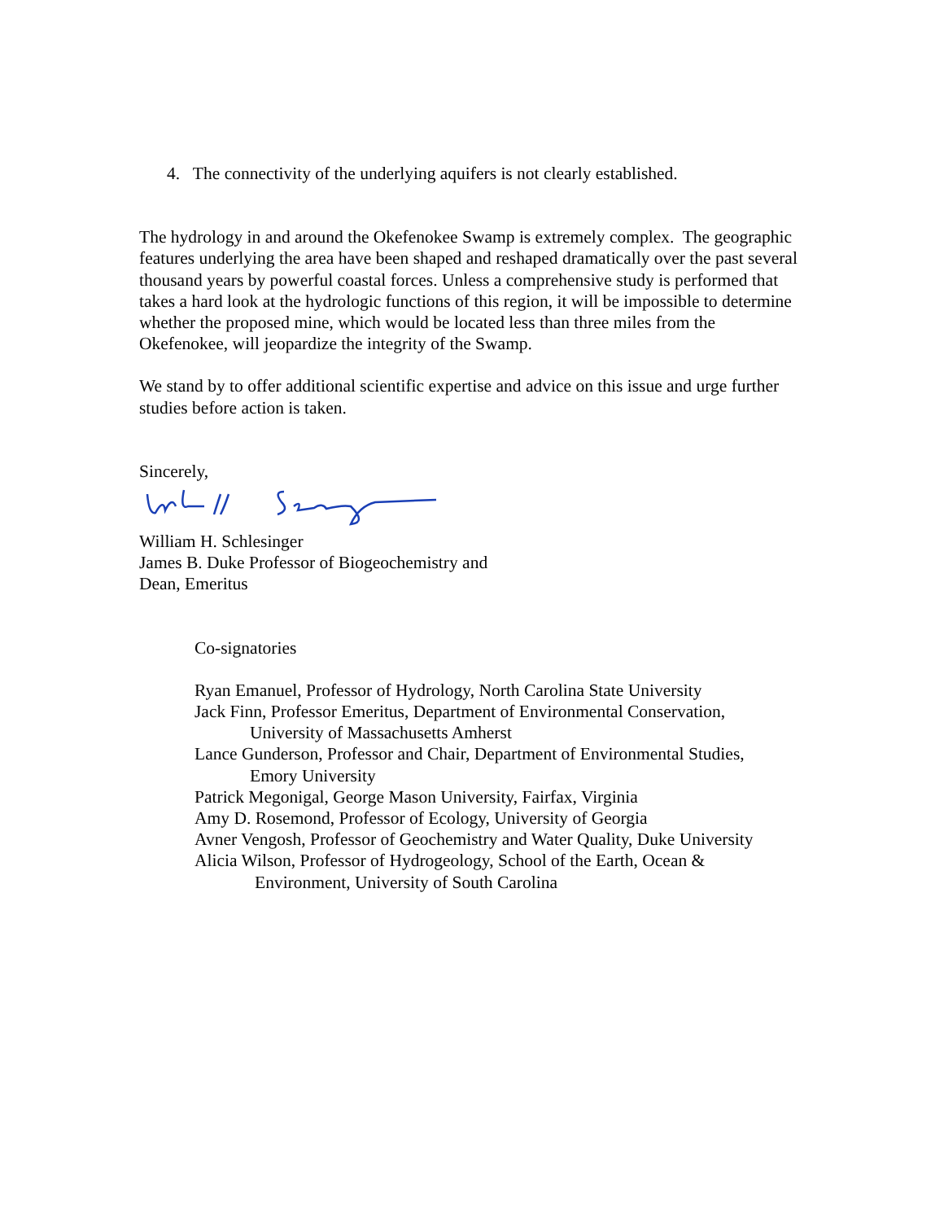4. The connectivity of the underlying aquifers is not clearly established.
The hydrology in and around the Okefenokee Swamp is extremely complex. The geographic features underlying the area have been shaped and reshaped dramatically over the past several thousand years by powerful coastal forces. Unless a comprehensive study is performed that takes a hard look at the hydrologic functions of this region, it will be impossible to determine whether the proposed mine, which would be located less than three miles from the Okefenokee, will jeopardize the integrity of the Swamp.
We stand by to offer additional scientific expertise and advice on this issue and urge further studies before action is taken.
Sincerely,
William H. Schlesinger
James B. Duke Professor of Biogeochemistry and
Dean, Emeritus
Co-signatories
Ryan Emanuel, Professor of Hydrology, North Carolina State University
Jack Finn, Professor Emeritus, Department of Environmental Conservation,
University of Massachusetts Amherst
Lance Gunderson, Professor and Chair, Department of Environmental Studies,
Emory University
Patrick Megonigal, George Mason University, Fairfax, Virginia
Amy D. Rosemond, Professor of Ecology, University of Georgia
Avner Vengosh, Professor of Geochemistry and Water Quality, Duke University
Alicia Wilson, Professor of Hydrogeology, School of the Earth, Ocean &
Environment, University of South Carolina